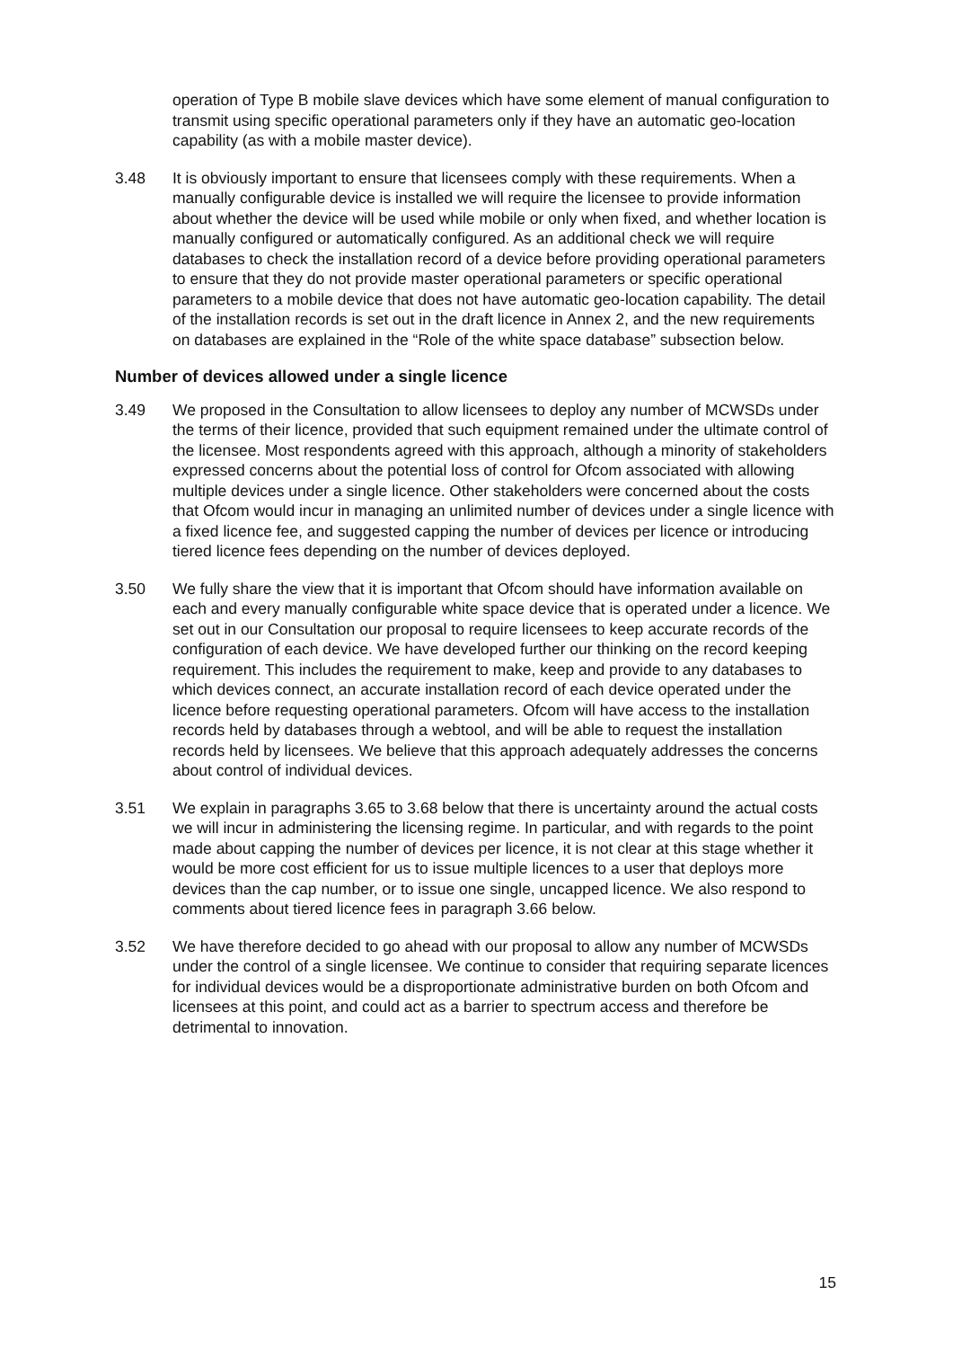operation of Type B mobile slave devices which have some element of manual configuration to transmit using specific operational parameters only if they have an automatic geo-location capability (as with a mobile master device).
3.48 It is obviously important to ensure that licensees comply with these requirements. When a manually configurable device is installed we will require the licensee to provide information about whether the device will be used while mobile or only when fixed, and whether location is manually configured or automatically configured. As an additional check we will require databases to check the installation record of a device before providing operational parameters to ensure that they do not provide master operational parameters or specific operational parameters to a mobile device that does not have automatic geo-location capability. The detail of the installation records is set out in the draft licence in Annex 2, and the new requirements on databases are explained in the “Role of the white space database” subsection below.
Number of devices allowed under a single licence
3.49 We proposed in the Consultation to allow licensees to deploy any number of MCWSDs under the terms of their licence, provided that such equipment remained under the ultimate control of the licensee. Most respondents agreed with this approach, although a minority of stakeholders expressed concerns about the potential loss of control for Ofcom associated with allowing multiple devices under a single licence. Other stakeholders were concerned about the costs that Ofcom would incur in managing an unlimited number of devices under a single licence with a fixed licence fee, and suggested capping the number of devices per licence or introducing tiered licence fees depending on the number of devices deployed.
3.50 We fully share the view that it is important that Ofcom should have information available on each and every manually configurable white space device that is operated under a licence. We set out in our Consultation our proposal to require licensees to keep accurate records of the configuration of each device. We have developed further our thinking on the record keeping requirement. This includes the requirement to make, keep and provide to any databases to which devices connect, an accurate installation record of each device operated under the licence before requesting operational parameters. Ofcom will have access to the installation records held by databases through a webtool, and will be able to request the installation records held by licensees. We believe that this approach adequately addresses the concerns about control of individual devices.
3.51 We explain in paragraphs 3.65 to 3.68 below that there is uncertainty around the actual costs we will incur in administering the licensing regime. In particular, and with regards to the point made about capping the number of devices per licence, it is not clear at this stage whether it would be more cost efficient for us to issue multiple licences to a user that deploys more devices than the cap number, or to issue one single, uncapped licence. We also respond to comments about tiered licence fees in paragraph 3.66 below.
3.52 We have therefore decided to go ahead with our proposal to allow any number of MCWSDs under the control of a single licensee. We continue to consider that requiring separate licences for individual devices would be a disproportionate administrative burden on both Ofcom and licensees at this point, and could act as a barrier to spectrum access and therefore be detrimental to innovation.
15